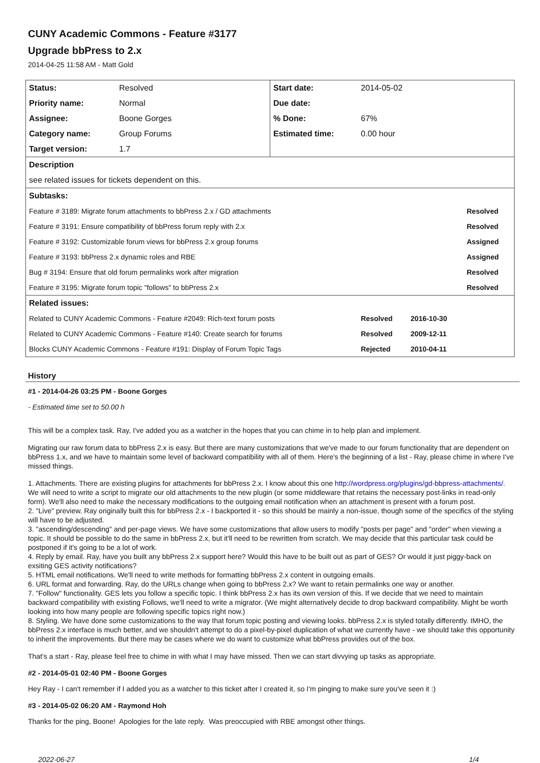CUNY Academic Commons - Feature #3177
Upgrade bbPress to 2.x
2014-04-25 11:58 AM - Matt Gold
| Status: | Resolved | Start date: | 2014-05-02 | | |
| Priority name: | Normal | Due date: | | | |
| Assignee: | Boone Gorges | % Done: | 67% | | |
| Category name: | Group Forums | Estimated time: | 0.00 hour | | |
| Target version: | 1.7 | | | | |
| Description | | | | | |
| see related issues for tickets dependent on this. | | | | | |
| Subtasks: | | | | | |
| Feature # 3189: Migrate forum attachments to bbPress 2.x / GD attachments | | | | | Resolved |
| Feature # 3191: Ensure compatibility of bbPress forum reply with 2.x | | | | | Resolved |
| Feature # 3192: Customizable forum views for bbPress 2.x group forums | | | | | Assigned |
| Feature # 3193: bbPress 2.x dynamic roles and RBE | | | | | Assigned |
| Bug # 3194: Ensure that old forum permalinks work after migration | | | | | Resolved |
| Feature # 3195: Migrate forum topic "follows" to bbPress 2.x | | | | | Resolved |
| Related issues: | | | | | |
| Related to CUNY Academic Commons - Feature #2049: Rich-text forum posts | | | Resolved | 2016-10-30 | |
| Related to CUNY Academic Commons - Feature #140: Create search for forums | | | Resolved | 2009-12-11 | |
| Blocks CUNY Academic Commons - Feature #191: Display of Forum Topic Tags | | | Rejected | 2010-04-11 | |
History
#1 - 2014-04-26 03:25 PM - Boone Gorges
- Estimated time set to 50.00 h
This will be a complex task. Ray, I've added you as a watcher in the hopes that you can chime in to help plan and implement.
Migrating our raw forum data to bbPress 2.x is easy. But there are many customizations that we've made to our forum functionality that are dependent on bbPress 1.x, and we have to maintain some level of backward compatibility with all of them. Here's the beginning of a list - Ray, please chime in where I've missed things.
1. Attachments. There are existing plugins for attachments for bbPress 2.x. I know about this one http://wordpress.org/plugins/gd-bbpress-attachments/. We will need to write a script to migrate our old attachments to the new plugin (or some middleware that retains the necessary post-links in read-only form). We'll also need to make the necessary modifications to the outgoing email notification when an attachment is present with a forum post.
2. "Live" preview. Ray originally built this for bbPress 2.x - I backported it - so this should be mainly a non-issue, though some of the specifics of the styling will have to be adjusted.
3. "ascending/descending" and per-page views. We have some customizations that allow users to modify "posts per page" and "order" when viewing a topic. It should be possible to do the same in bbPress 2.x, but it'll need to be rewritten from scratch. We may decide that this particular task could be postponed if it's going to be a lot of work.
4. Reply by email. Ray, have you built any bbPress 2.x support here? Would this have to be built out as part of GES? Or would it just piggy-back on exsiting GES activity notifications?
5. HTML email notifications. We'll need to write methods for formatting bbPress 2.x content in outgoing emails.
6. URL format and forwarding. Ray, do the URLs change when going to bbPress 2.x? We want to retain permalinks one way or another.
7. "Follow" functionality. GES lets you follow a specific topic. I think bbPress 2.x has its own version of this. If we decide that we need to maintain backward compatibility with existing Follows, we'll need to write a migrator. (We might alternatively decide to drop backward compatibility. Might be worth looking into how many people are following specific topics right now.)
8. Styling. We have done some customizations to the way that forum topic posting and viewing looks. bbPress 2.x is styled totally differently. IMHO, the bbPress 2.x interface is much better, and we shouldn't attempt to do a pixel-by-pixel duplication of what we currently have - we should take this opportunity to inherit the improvements. But there may be cases where we do want to customize what bbPress provides out of the box.
That's a start - Ray, please feel free to chime in with what I may have missed. Then we can start divvying up tasks as appropriate.
#2 - 2014-05-01 02:40 PM - Boone Gorges
Hey Ray - I can't remember if I added you as a watcher to this ticket after I created it, so I'm pinging to make sure you've seen it :)
#3 - 2014-05-02 06:20 AM - Raymond Hoh
Thanks for the ping, Boone! Apologies for the late reply. Was preoccupied with RBE amongst other things.
2022-06-27 1/4